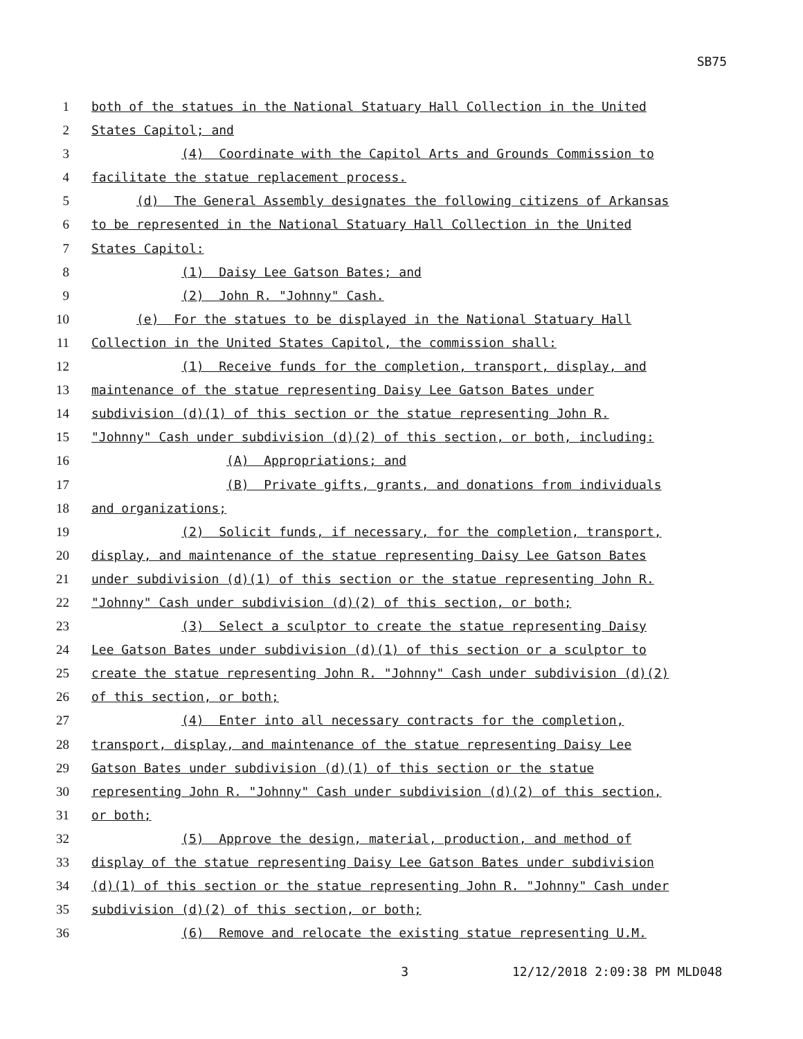SB75
1 both of the statues in the National Statuary Hall Collection in the United
2 States Capitol; and
3 (4) Coordinate with the Capitol Arts and Grounds Commission to
4 facilitate the statue replacement process.
5 (d) The General Assembly designates the following citizens of Arkansas
6 to be represented in the National Statuary Hall Collection in the United
7 States Capitol:
8 (1) Daisy Lee Gatson Bates; and
9 (2) John R. "Johnny" Cash.
10 (e) For the statues to be displayed in the National Statuary Hall
11 Collection in the United States Capitol, the commission shall:
12 (1) Receive funds for the completion, transport, display, and
13 maintenance of the statue representing Daisy Lee Gatson Bates under
14 subdivision (d)(1) of this section or the statue representing John R.
15 "Johnny" Cash under subdivision (d)(2) of this section, or both, including:
16 (A) Appropriations; and
17 (B) Private gifts, grants, and donations from individuals
18 and organizations;
19 (2) Solicit funds, if necessary, for the completion, transport,
20 display, and maintenance of the statue representing Daisy Lee Gatson Bates
21 under subdivision (d)(1) of this section or the statue representing John R.
22 "Johnny" Cash under subdivision (d)(2) of this section, or both;
23 (3) Select a sculptor to create the statue representing Daisy
24 Lee Gatson Bates under subdivision (d)(1) of this section or a sculptor to
25 create the statue representing John R. "Johnny" Cash under subdivision (d)(2)
26 of this section, or both;
27 (4) Enter into all necessary contracts for the completion,
28 transport, display, and maintenance of the statue representing Daisy Lee
29 Gatson Bates under subdivision (d)(1) of this section or the statue
30 representing John R. "Johnny" Cash under subdivision (d)(2) of this section,
31 or both;
32 (5) Approve the design, material, production, and method of
33 display of the statue representing Daisy Lee Gatson Bates under subdivision
34 (d)(1) of this section or the statue representing John R. "Johnny" Cash under
35 subdivision (d)(2) of this section, or both;
36 (6) Remove and relocate the existing statue representing U.M.
3 12/12/2018 2:09:38 PM MLD048